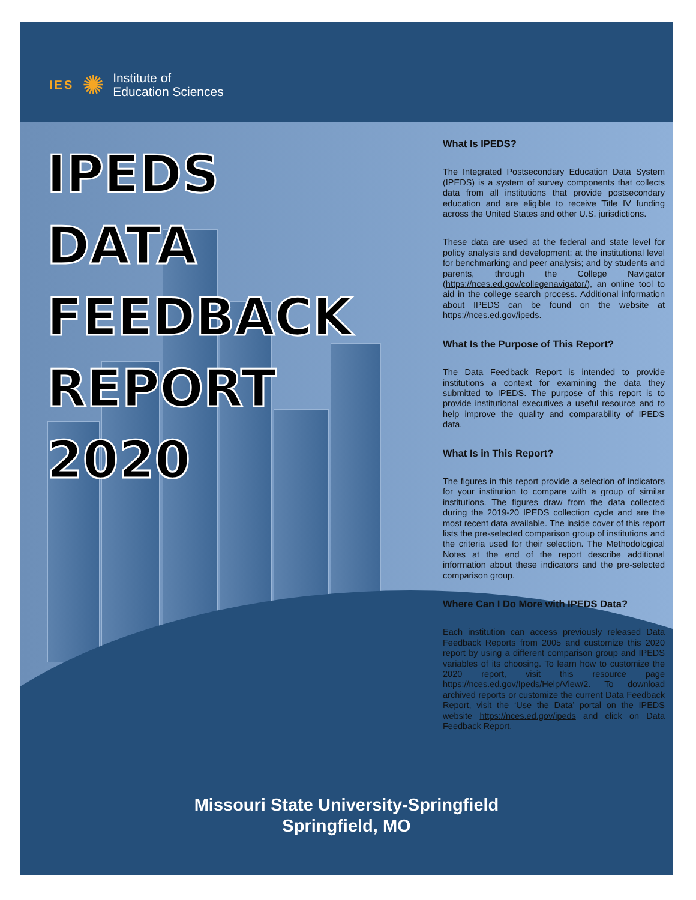IES ✺ Institute of
Education Sciences
IPEDS
DATA
FEEDBACK
REPORT
2020
What Is IPEDS?
The Integrated Postsecondary Education Data System (IPEDS) is a system of survey components that collects data from all institutions that provide postsecondary education and are eligible to receive Title IV funding across the United States and other U.S. jurisdictions.
These data are used at the federal and state level for policy analysis and development; at the institutional level for benchmarking and peer analysis; and by students and parents, through the College Navigator (https://nces.ed.gov/collegenavigator/), an online tool to aid in the college search process. Additional information about IPEDS can be found on the website at https://nces.ed.gov/ipeds.
What Is the Purpose of This Report?
The Data Feedback Report is intended to provide institutions a context for examining the data they submitted to IPEDS. The purpose of this report is to provide institutional executives a useful resource and to help improve the quality and comparability of IPEDS data.
What Is in This Report?
The figures in this report provide a selection of indicators for your institution to compare with a group of similar institutions. The figures draw from the data collected during the 2019-20 IPEDS collection cycle and are the most recent data available. The inside cover of this report lists the pre-selected comparison group of institutions and the criteria used for their selection. The Methodological Notes at the end of the report describe additional information about these indicators and the pre-selected comparison group.
Where Can I Do More with IPEDS Data?
Each institution can access previously released Data Feedback Reports from 2005 and customize this 2020 report by using a different comparison group and IPEDS variables of its choosing. To learn how to customize the 2020 report, visit this resource page https://nces.ed.gov/Ipeds/Help/View/2. To download archived reports or customize the current Data Feedback Report, visit the ‘Use the Data’ portal on the IPEDS website https://nces.ed.gov/ipeds and click on Data Feedback Report.
Missouri State University-Springfield
Springfield, MO